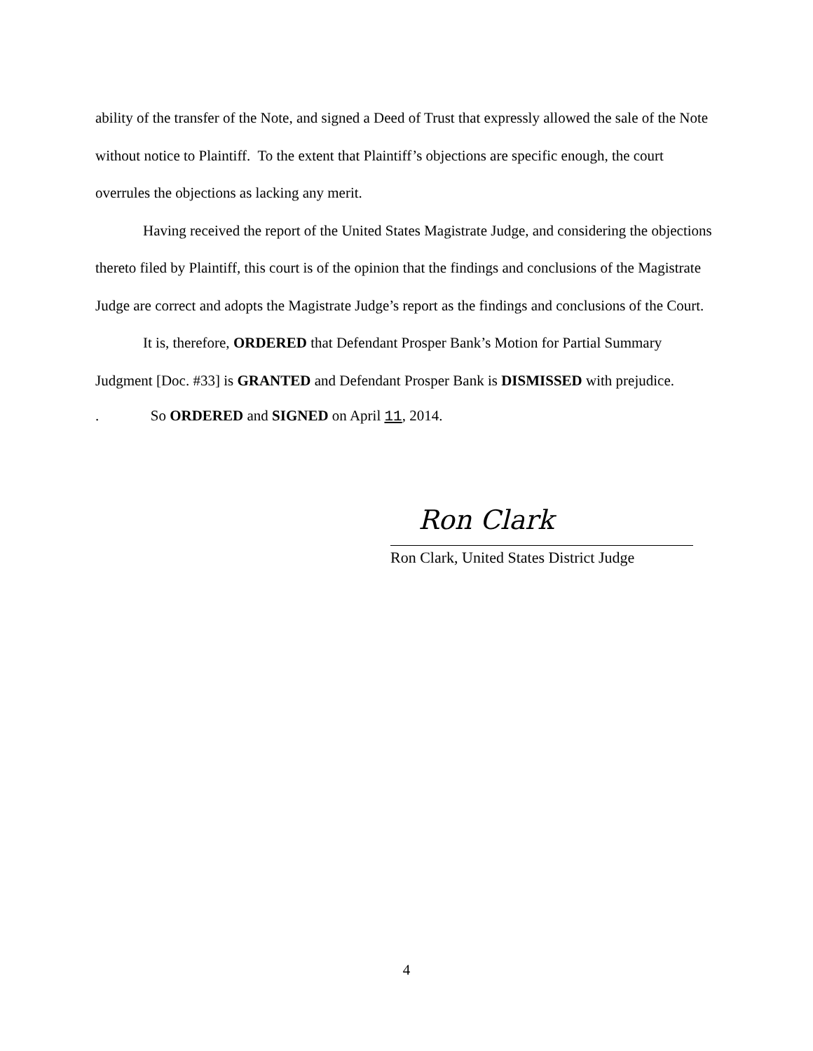ability of the transfer of the Note, and signed a Deed of Trust that expressly allowed the sale of the Note without notice to Plaintiff. To the extent that Plaintiff’s objections are specific enough, the court overrules the objections as lacking any merit.
Having received the report of the United States Magistrate Judge, and considering the objections thereto filed by Plaintiff, this court is of the opinion that the findings and conclusions of the Magistrate Judge are correct and adopts the Magistrate Judge’s report as the findings and conclusions of the Court.
It is, therefore, ORDERED that Defendant Prosper Bank’s Motion for Partial Summary Judgment [Doc. #33] is GRANTED and Defendant Prosper Bank is DISMISSED with prejudice.
. So ORDERED and SIGNED on April 11, 2014.
Ron Clark
Ron Clark, United States District Judge
4